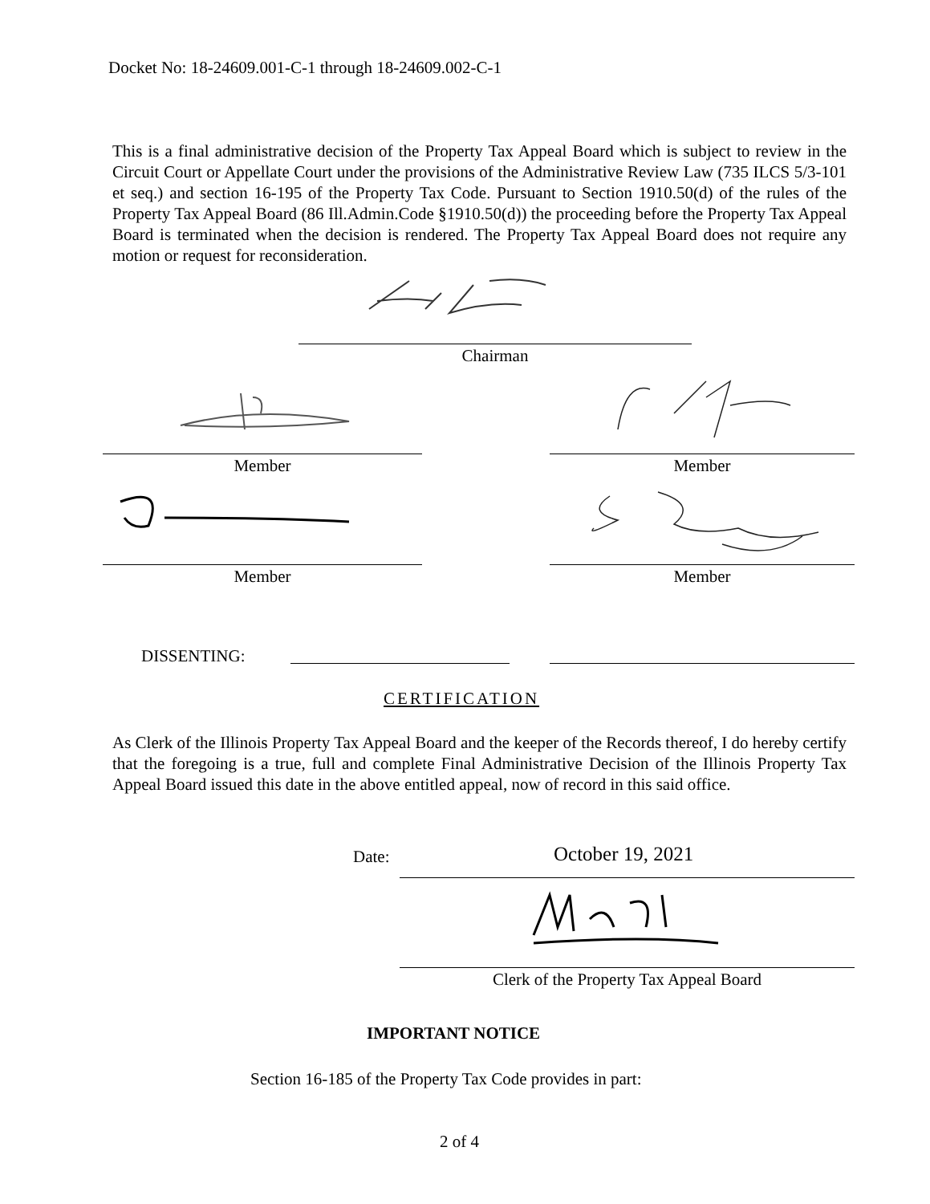Docket No: 18-24609.001-C-1 through 18-24609.002-C-1
This is a final administrative decision of the Property Tax Appeal Board which is subject to review in the Circuit Court or Appellate Court under the provisions of the Administrative Review Law (735 ILCS 5/3-101 et seq.) and section 16-195 of the Property Tax Code. Pursuant to Section 1910.50(d) of the rules of the Property Tax Appeal Board (86 Ill.Admin.Code §1910.50(d)) the proceeding before the Property Tax Appeal Board is terminated when the decision is rendered. The Property Tax Appeal Board does not require any motion or request for reconsideration.
Chairman
Member Member
Member Member
DISSENTING:
CERTIFICATION
As Clerk of the Illinois Property Tax Appeal Board and the keeper of the Records thereof, I do hereby certify that the foregoing is a true, full and complete Final Administrative Decision of the Illinois Property Tax Appeal Board issued this date in the above entitled appeal, now of record in this said office.
Date: October 19, 2021
Clerk of the Property Tax Appeal Board
IMPORTANT NOTICE
Section 16-185 of the Property Tax Code provides in part:
2 of 4